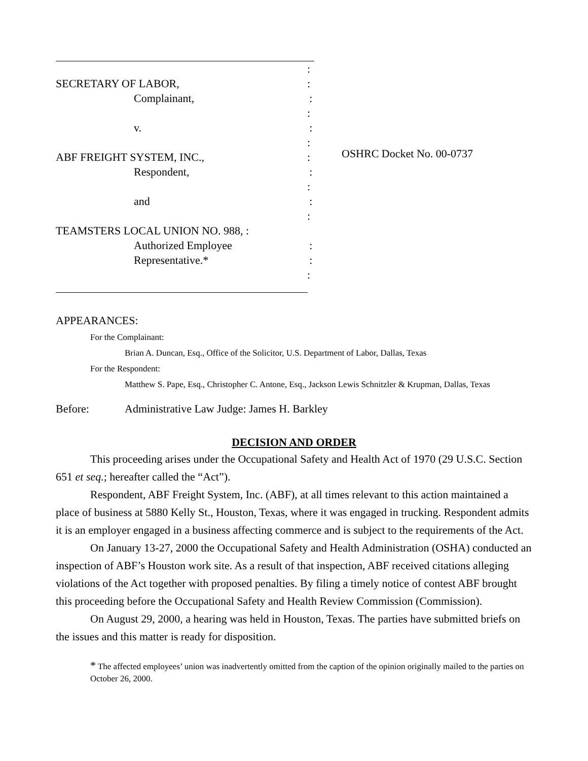:
SECRETARY OF LABOR,:
Complainant,:
:
v.:
:
ABF FREIGHT SYSTEM, INC.,:
Respondent,:
:
and:
:
TEAMSTERS LOCAL UNION NO. 988, :
Authorized Employee:
Representative.*:
:
OSHRC Docket No. 00-0737
APPEARANCES:
For the Complainant:
Brian A. Duncan, Esq., Office of the Solicitor, U.S. Department of Labor, Dallas, Texas
For the Respondent:
Matthew S. Pape, Esq., Christopher C. Antone, Esq., Jackson Lewis Schnitzler & Krupman, Dallas, Texas
Before: Administrative Law Judge: James H. Barkley
DECISION AND ORDER
This proceeding arises under the Occupational Safety and Health Act of 1970 (29 U.S.C. Section 651 et seq.; hereafter called the “Act”).
Respondent, ABF Freight System, Inc. (ABF), at all times relevant to this action maintained a place of business at 5880 Kelly St., Houston, Texas, where it was engaged in trucking. Respondent admits it is an employer engaged in a business affecting commerce and is subject to the requirements of the Act.
On January 13-27, 2000 the Occupational Safety and Health Administration (OSHA) conducted an inspection of ABF’s Houston work site. As a result of that inspection, ABF received citations alleging violations of the Act together with proposed penalties. By filing a timely notice of contest ABF brought this proceeding before the Occupational Safety and Health Review Commission (Commission).
On August 29, 2000, a hearing was held in Houston, Texas. The parties have submitted briefs on the issues and this matter is ready for disposition.
* The affected employees’ union was inadvertently omitted from the caption of the opinion originally mailed to the parties on October 26, 2000.